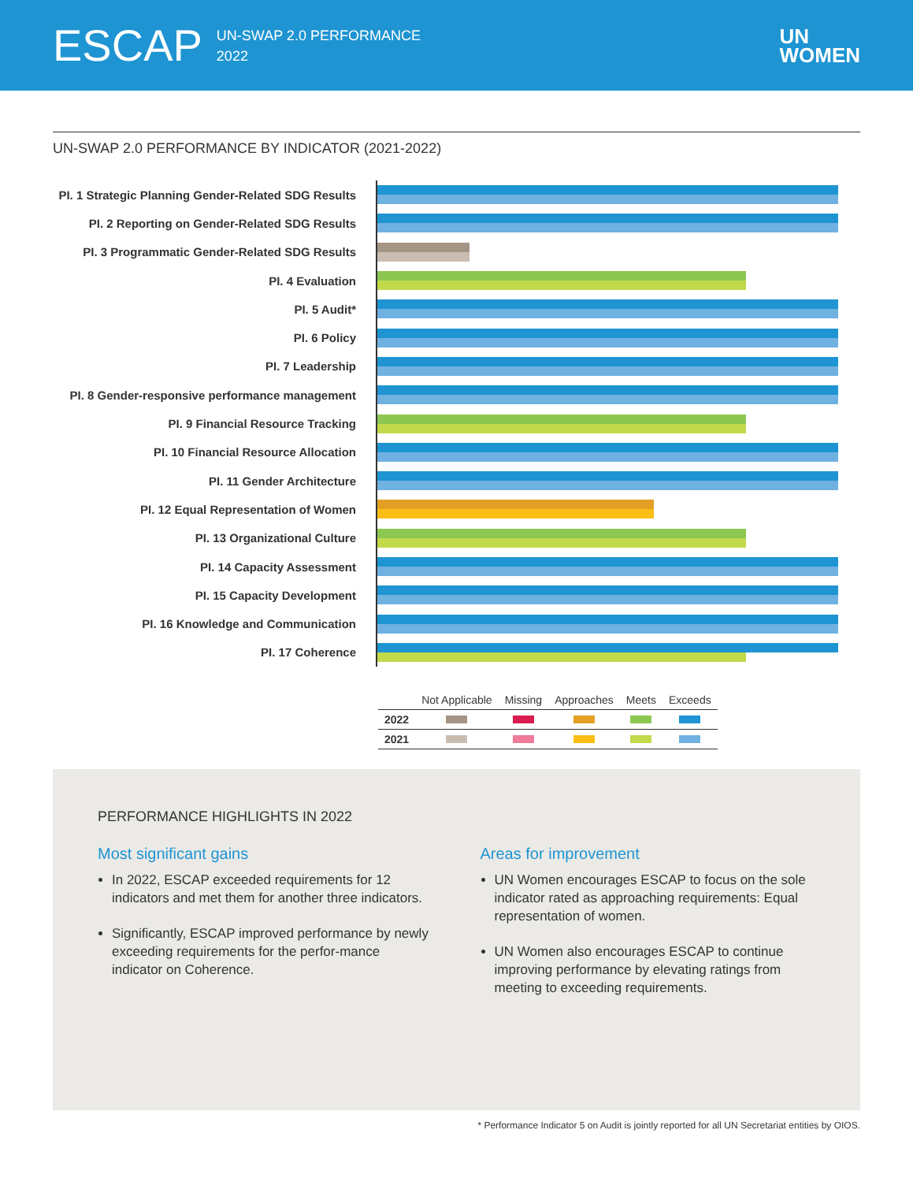ESCAP UN-SWAP 2.0 PERFORMANCE
2022 UN
WOMEN
UN-SWAP 2.0 PERFORMANCE BY INDICATOR (2021-2022)
PI. 1 Strategic Planning Gender-Related SDG Results
PI. 2 Reporting on Gender-Related SDG Results
PI. 3 Programmatic Gender-Related SDG Results
PI. 4 Evaluation
PI. 5 Audit*
PI. 6 Policy
PI. 7 Leadership
PI. 8 Gender-responsive performance management
PI. 9 Financial Resource Tracking
PI. 10 Financial Resource Allocation
PI. 11 Gender Architecture
PI. 12 Equal Representation of Women
PI. 13 Organizational Culture
PI. 14 Capacity Assessment
PI. 15 Capacity Development
PI. 16 Knowledge and Communication
PI. 17 Coherence
| | Not Applicable | Missing | Approaches | Meets | Exceeds |
| --- | --- | --- | --- | --- | --- |
| 2022 | | | | | |
| 2021 | | | | | |
PERFORMANCE HIGHLIGHTS IN 2022
Most significant gains
In 2022, ESCAP exceeded requirements for 12 indicators and met them for another three indicators.
Significantly, ESCAP improved performance by newly exceeding requirements for the perfor-mance indicator on Coherence.
Areas for improvement
UN Women encourages ESCAP to focus on the sole indicator rated as approaching requirements: Equal representation of women.
UN Women also encourages ESCAP to continue improving performance by elevating ratings from meeting to exceeding requirements.
* Performance Indicator 5 on Audit is jointly reported for all UN Secretariat entities by OIOS.